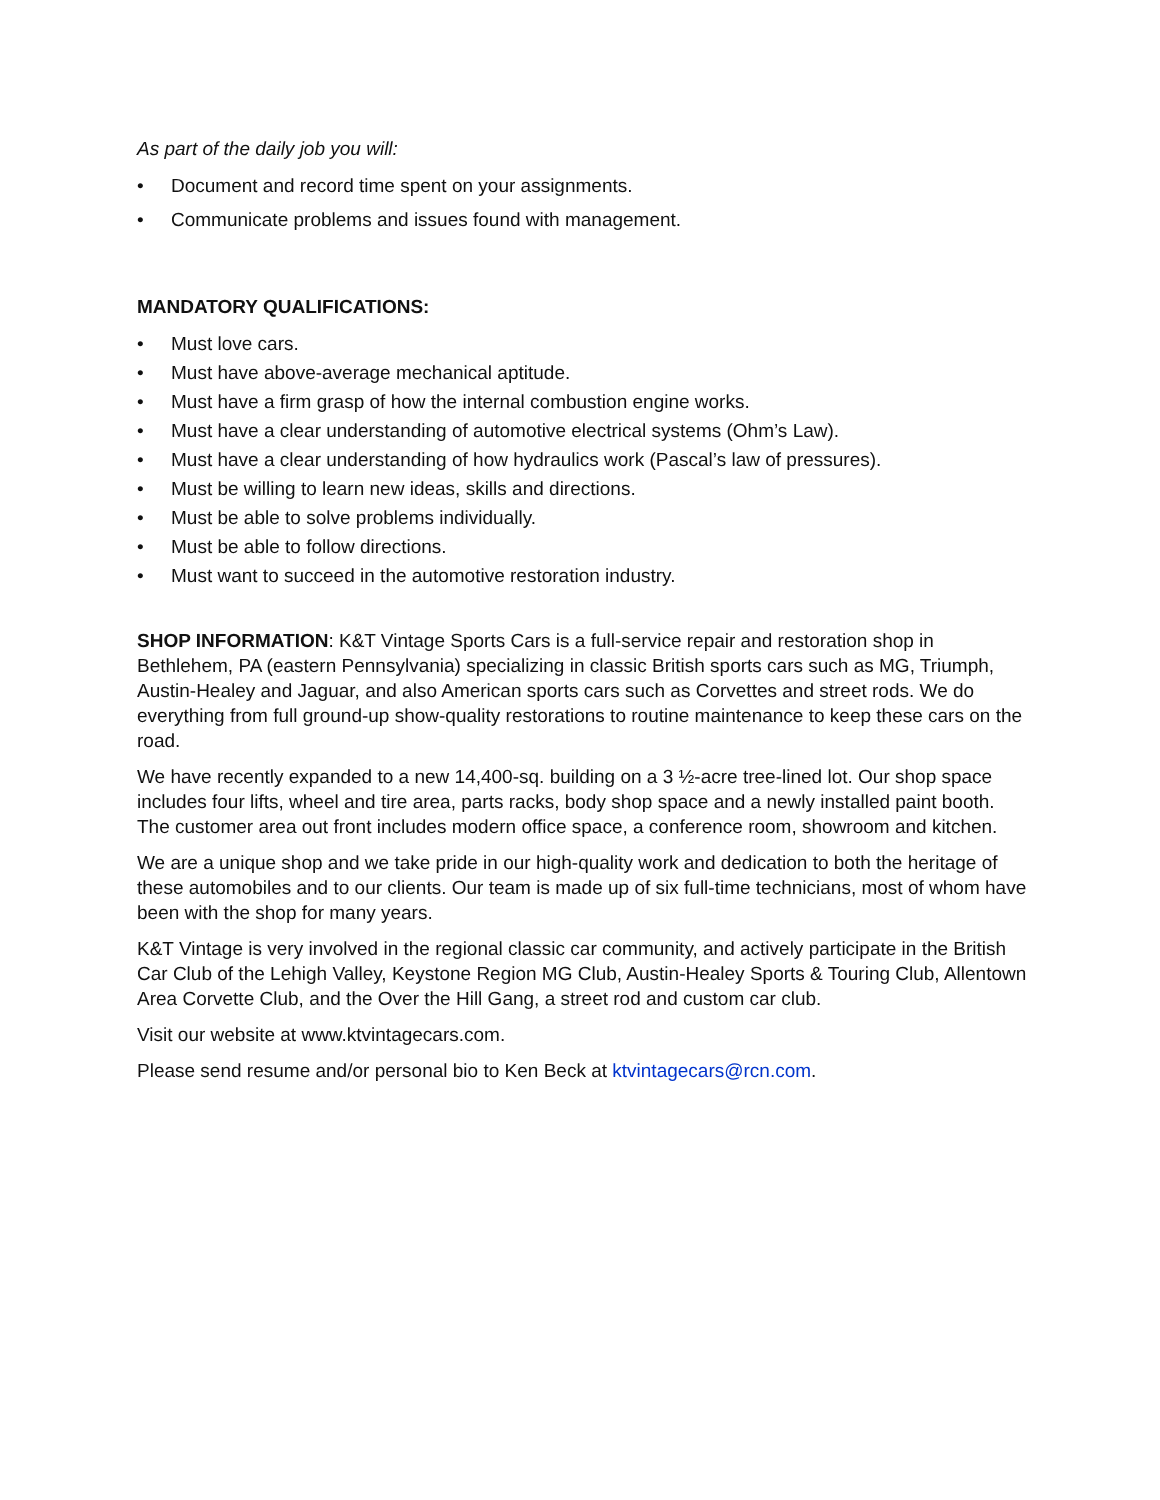As part of the daily job you will:
• Document and record time spent on your assignments.
• Communicate problems and issues found with management.
MANDATORY QUALIFICATIONS:
• Must love cars.
• Must have above-average mechanical aptitude.
• Must have a firm grasp of how the internal combustion engine works.
• Must have a clear understanding of automotive electrical systems (Ohm’s Law).
• Must have a clear understanding of how hydraulics work (Pascal’s law of pressures).
• Must be willing to learn new ideas, skills and directions.
• Must be able to solve problems individually.
• Must be able to follow directions.
• Must want to succeed in the automotive restoration industry.
SHOP INFORMATION: K&T Vintage Sports Cars is a full-service repair and restoration shop in Bethlehem, PA (eastern Pennsylvania) specializing in classic British sports cars such as MG, Triumph, Austin-Healey and Jaguar, and also American sports cars such as Corvettes and street rods. We do everything from full ground-up show-quality restorations to routine maintenance to keep these cars on the road.
We have recently expanded to a new 14,400-sq. building on a 3 ½-acre tree-lined lot. Our shop space includes four lifts, wheel and tire area, parts racks, body shop space and a newly installed paint booth. The customer area out front includes modern office space, a conference room, showroom and kitchen.
We are a unique shop and we take pride in our high-quality work and dedication to both the heritage of these automobiles and to our clients. Our team is made up of six full-time technicians, most of whom have been with the shop for many years.
K&T Vintage is very involved in the regional classic car community, and actively participate in the British Car Club of the Lehigh Valley, Keystone Region MG Club, Austin-Healey Sports & Touring Club, Allentown Area Corvette Club, and the Over the Hill Gang, a street rod and custom car club.
Visit our website at www.ktvintagecars.com.
Please send resume and/or personal bio to Ken Beck at ktvintagecars@rcn.com.